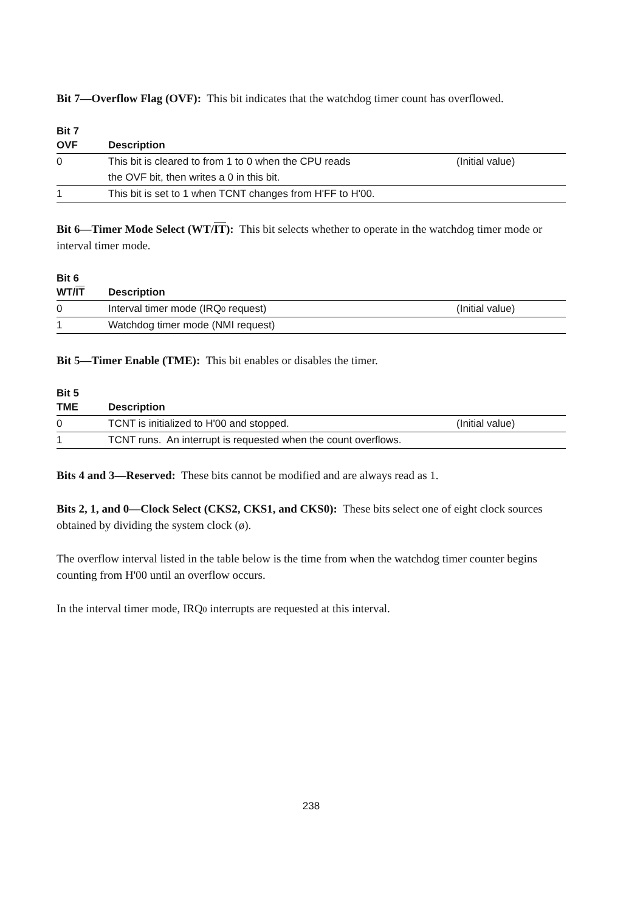Bit 7—Overflow Flag (OVF): This bit indicates that the watchdog timer count has overflowed.
| Bit 7 | | |
| --- | --- | --- |
| OVF | Description | |
| 0 | This bit is cleared to from 1 to 0 when the CPU reads | (Initial value) |
| | the OVF bit, then writes a 0 in this bit. | |
| 1 | This bit is set to 1 when TCNT changes from H'FF to H'00. | |
Bit 6—Timer Mode Select (WT/IT): This bit selects whether to operate in the watchdog timer mode or interval timer mode.
| Bit 6 | | |
| --- | --- | --- |
| WT/ IT | Description | |
| 0 | Interval timer mode (IRQ 0 request) | (Initial value) |
| 1 | Watchdog timer mode (NMI request) | |
Bit 5—Timer Enable (TME): This bit enables or disables the timer.
| Bit 5 | | |
| --- | --- | --- |
| TME | Description | |
| 0 | TCNT is initialized to H'00 and stopped. | (Initial value) |
| 1 | TCNT runs. An interrupt is requested when the count overflows. | |
Bits 4 and 3—Reserved: These bits cannot be modified and are always read as 1.
Bits 2, 1, and 0—Clock Select (CKS2, CKS1, and CKS0): These bits select one of eight clock sources obtained by dividing the system clock (ø).
The overflow interval listed in the table below is the time from when the watchdog timer counter begins counting from H'00 until an overflow occurs.
In the interval timer mode, IRQ0 interrupts are requested at this interval.
238